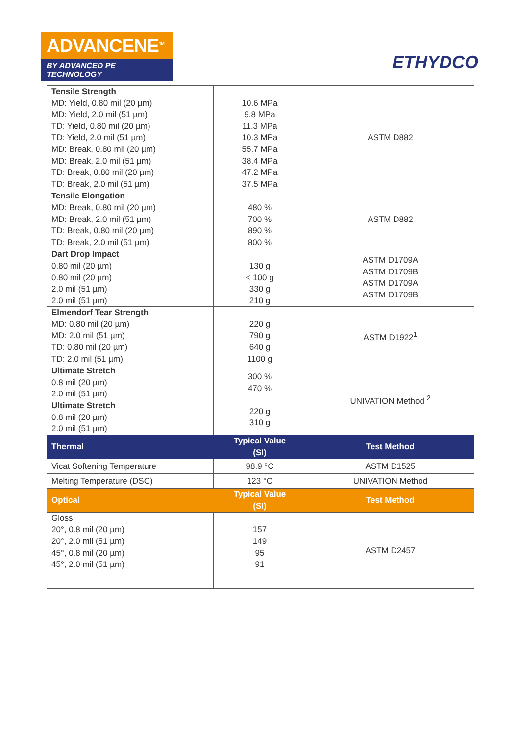ADVANCENE<sup>TM</sup>
BY ADVANCED PE TECHNOLOGY
ETHYDCO
| Tensile Strength MD: Yield, 0.80 mil (20 µm) MD: Yield, 2.0 mil (51 µm) TD: Yield, 0.80 mil (20 µm) TD: Yield, 2.0 mil (51 µm) MD: Break, 0.80 mil (20 µm) MD: Break, 2.0 mil (51 µm) TD: Break, 0.80 mil (20 µm) TD: Break, 2.0 mil (51 µm) | 10.6 MPa 9.8 MPa 11.3 MPa 10.3 MPa 55.7 MPa 38.4 MPa 47.2 MPa 37.5 MPa | ASTM D882 |
| Tensile Elongation MD: Break, 0.80 mil (20 µm) MD: Break, 2.0 mil (51 µm) TD: Break, 0.80 mil (20 µm) TD: Break, 2.0 mil (51 µm) | 480 % 700 % 890 % 800 % | ASTM D882 |
| Dart Drop Impact 0.80 mil (20 µm) 0.80 mil (20 µm) 2.0 mil (51 µm) 2.0 mil (51 µm) | 130 g < 100 g 330 g 210 g | ASTM D1709A ASTM D1709B ASTM D1709A ASTM D1709B |
| Elmendorf Tear Strength MD: 0.80 mil (20 µm) MD: 2.0 mil (51 µm) TD: 0.80 mil (20 µm) TD: 2.0 mil (51 µm) | 220 g 790 g 640 g 1100 g | ASTM D1922<sup>1</sup> |
| Ultimate Stretch 0.8 mil (20 µm) 2.0 mil (51 µm) Ultimate Stretch 0.8 mil (20 µm) 2.0 mil (51 µm) | 300 % 470 % 220 g 310 g | UNIVATION Method <sup>2</sup> |
| Thermal | Typical Value (SI) | Test Method |
| Vicat Softening Temperature | 98.9 °C | ASTM D1525 |
| Melting Temperature (DSC) | 123 °C | UNIVATION Method |
| Optical | Typical Value (SI) | Test Method |
| Gloss 20°, 0.8 mil (20 µm) 20°, 2.0 mil (51 µm) 45°, 0.8 mil (20 µm) 45°, 2.0 mil (51 µm) | 157 149 95 91 | ASTM D2457 |